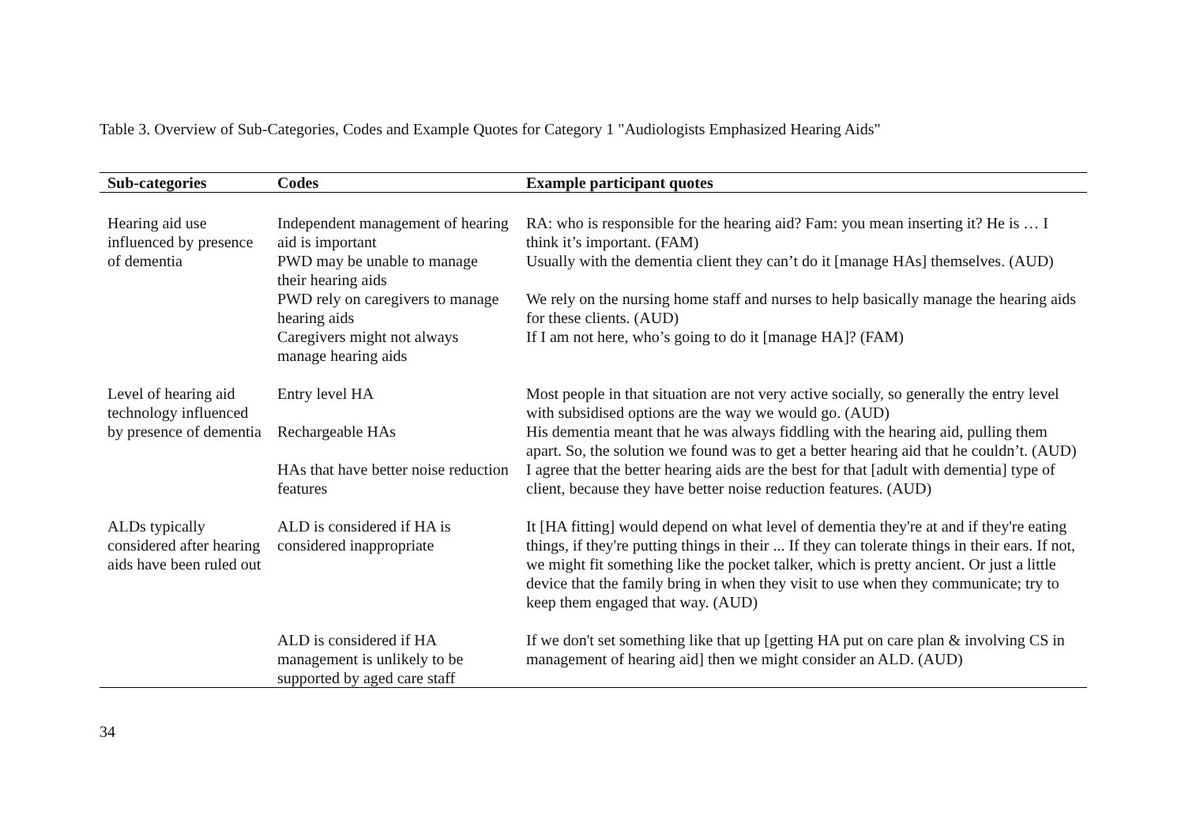Table 3. Overview of Sub-Categories, Codes and Example Quotes for Category 1 "Audiologists Emphasized Hearing Aids"
| Sub-categories | Codes | Example participant quotes |
| --- | --- | --- |
| Hearing aid use influenced by presence of dementia | Independent management of hearing aid is important | RA: who is responsible for the hearing aid? Fam: you mean inserting it? He is … I think it’s important. (FAM) |
| | PWD may be unable to manage their hearing aids | Usually with the dementia client they can’t do it [manage HAs] themselves. (AUD) |
| | PWD rely on caregivers to manage hearing aids | We rely on the nursing home staff and nurses to help basically manage the hearing aids for these clients. (AUD) |
| | Caregivers might not always manage hearing aids | If I am not here, who’s going to do it [manage HA]? (FAM) |
| Level of hearing aid technology influenced by presence of dementia | Entry level HA | Most people in that situation are not very active socially, so generally the entry level with subsidised options are the way we would go. (AUD) |
| | Rechargeable HAs | His dementia meant that he was always fiddling with the hearing aid, pulling them apart. So, the solution we found was to get a better hearing aid that he couldn’t. (AUD) |
| | HAs that have better noise reduction features | I agree that the better hearing aids are the best for that [adult with dementia] type of client, because they have better noise reduction features. (AUD) |
| ALDs typically considered after hearing aids have been ruled out | ALD is considered if HA is considered inappropriate | It [HA fitting] would depend on what level of dementia they're at and if they're eating things, if they're putting things in their ... If they can tolerate things in their ears. If not, we might fit something like the pocket talker, which is pretty ancient. Or just a little device that the family bring in when they visit to use when they communicate; try to keep them engaged that way. (AUD) |
| | ALD is considered if HA management is unlikely to be supported by aged care staff | If we don't set something like that up [getting HA put on care plan & involving CS in management of hearing aid] then we might consider an ALD. (AUD) |
34